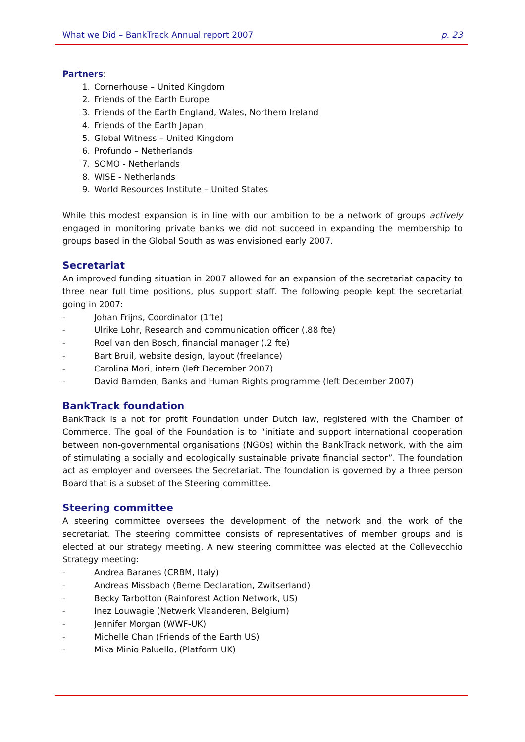What we Did – BankTrack Annual report 2007 p. 23
Partners:
1. Cornerhouse – United Kingdom
2. Friends of the Earth Europe
3. Friends of the Earth England, Wales, Northern Ireland
4. Friends of the Earth Japan
5. Global Witness – United Kingdom
6. Profundo – Netherlands
7. SOMO - Netherlands
8. WISE - Netherlands
9. World Resources Institute – United States
While this modest expansion is in line with our ambition to be a network of groups actively engaged in monitoring private banks we did not succeed in expanding the membership to groups based in the Global South as was envisioned early 2007.
Secretariat
An improved funding situation in 2007 allowed for an expansion of the secretariat capacity to three near full time positions, plus support staff. The following people kept the secretariat going in 2007:
- Johan Frijns, Coordinator (1fte)
- Ulrike Lohr, Research and communication officer (.88 fte)
- Roel van den Bosch, financial manager (.2 fte)
- Bart Bruil, website design, layout (freelance)
- Carolina Mori, intern (left December 2007)
- David Barnden, Banks and Human Rights programme (left December 2007)
BankTrack foundation
BankTrack is a not for profit Foundation under Dutch law, registered with the Chamber of Commerce. The goal of the Foundation is to “initiate and support international cooperation between non-governmental organisations (NGOs) within the BankTrack network, with the aim of stimulating a socially and ecologically sustainable private financial sector”. The foundation act as employer and oversees the Secretariat. The foundation is governed by a three person Board that is a subset of the Steering committee.
Steering committee
A steering committee oversees the development of the network and the work of the secretariat. The steering committee consists of representatives of member groups and is elected at our strategy meeting. A new steering committee was elected at the Collevecchio Strategy meeting:
- Andrea Baranes (CRBM, Italy)
- Andreas Missbach (Berne Declaration, Zwitserland)
- Becky Tarbotton (Rainforest Action Network, US)
- Inez Louwagie (Netwerk Vlaanderen, Belgium)
- Jennifer Morgan (WWF-UK)
- Michelle Chan (Friends of the Earth US)
- Mika Minio Paluello, (Platform UK)